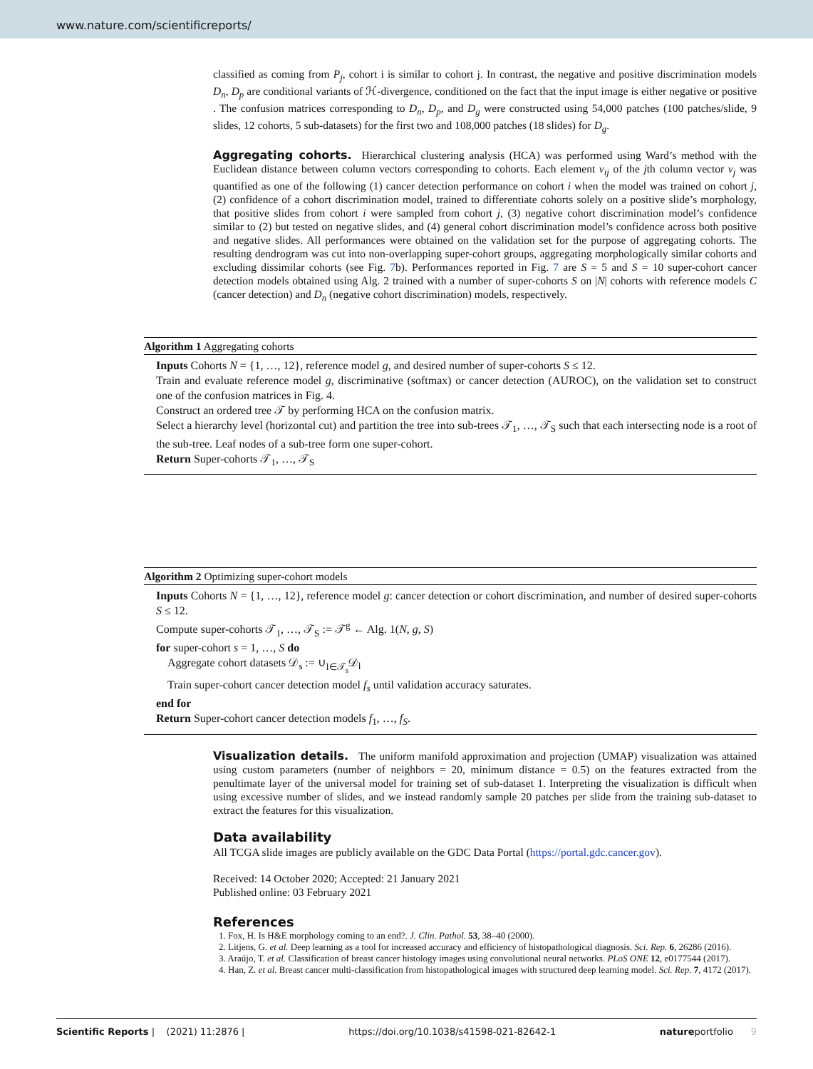www.nature.com/scientificreports/
classified as coming from P<sub>j</sub>, cohort i is similar to cohort j. In contrast, the negative and positive discrimination models D<sub>n</sub>, D<sub>p</sub> are conditional variants of ℋ-divergence, conditioned on the fact that the input image is either negative or positive . The confusion matrices corresponding to D<sub>n</sub>, D<sub>p</sub>, and D<sub>g</sub> were constructed using 54,000 patches (100 patches/slide, 9 slides, 12 cohorts, 5 sub-datasets) for the first two and 108,000 patches (18 slides) for D<sub>g</sub>.
Aggregating cohorts.
Hierarchical clustering analysis (HCA) was performed using Ward’s method with the Euclidean distance between column vectors corresponding to cohorts. Each element v<sub>ij</sub> of the jth column vector v<sub>j</sub> was quantified as one of the following (1) cancer detection performance on cohort i when the model was trained on cohort j, (2) confidence of a cohort discrimination model, trained to differentiate cohorts solely on a positive slide’s morphology, that positive slides from cohort i were sampled from cohort j, (3) negative cohort discrimination model’s confidence similar to (2) but tested on negative slides, and (4) general cohort discrimination model’s confidence across both positive and negative slides. All performances were obtained on the validation set for the purpose of aggregating cohorts. The resulting dendrogram was cut into non-overlapping super-cohort groups, aggregating morphologically similar cohorts and excluding dissimilar cohorts (see Fig. 7b). Performances reported in Fig. 7 are S = 5 and S = 10 super-cohort cancer detection models obtained using Alg. 2 trained with a number of super-cohorts S on |N| cohorts with reference models C (cancer detection) and D<sub>n</sub> (negative cohort discrimination) models, respectively.
Algorithm 1 Aggregating cohorts
Inputs Cohorts N = {1, …, 12}, reference model g, and desired number of super-cohorts S ≤ 12.
Train and evaluate reference model g, discriminative (softmax) or cancer detection (AUROC), on the validation set to construct one of the confusion matrices in Fig. 4.
Construct an ordered tree 𝒯 by performing HCA on the confusion matrix.
Select a hierarchy level (horizontal cut) and partition the tree into sub-trees 𝒯<sub>1</sub>, …, 𝒯<sub>S</sub> such that each intersecting node is a root of the sub-tree. Leaf nodes of a sub-tree form one super-cohort.
Return Super-cohorts 𝒯<sub>1</sub>, …, 𝒯<sub>S</sub>
Algorithm 2 Optimizing super-cohort models
Inputs Cohorts N = {1, …, 12}, reference model g: cancer detection or cohort discrimination, and number of desired super-cohorts S ≤ 12.
Compute super-cohorts 𝒯<sub>1</sub>, …, 𝒯<sub>S</sub> := 𝒯<sup>g</sup> ← Alg. 1(N, g, S)
for super-cohort s = 1, …, S do
Aggregate cohort datasets 𝒟<sub>s</sub> := ∪<sub>l∈𝒯<sub>s</sub></sub>𝒟<sub>l</sub>
Train super-cohort cancer detection model f<sub>s</sub> until validation accuracy saturates.
end for
Return Super-cohort cancer detection models f<sub>1</sub>, …, f<sub>S</sub>.
Visualization details.
The uniform manifold approximation and projection (UMAP) visualization was attained using custom parameters (number of neighbors = 20, minimum distance = 0.5) on the features extracted from the penultimate layer of the universal model for training set of sub-dataset 1. Interpreting the visualization is difficult when using excessive number of slides, and we instead randomly sample 20 patches per slide from the training sub-dataset to extract the features for this visualization.
Data availability
All TCGA slide images are publicly available on the GDC Data Portal (https://portal.gdc.cancer.gov).
Received: 14 October 2020; Accepted: 21 January 2021
Published online: 03 February 2021
References
1. Fox, H. Is H&E morphology coming to an end?. J. Clin. Pathol. 53, 38–40 (2000).
2. Litjens, G. et al. Deep learning as a tool for increased accuracy and efficiency of histopathological diagnosis. Sci. Rep. 6, 26286 (2016).
3. Araújo, T. et al. Classification of breast cancer histology images using convolutional neural networks. PLoS ONE 12, e0177544 (2017).
4. Han, Z. et al. Breast cancer multi-classification from histopathological images with structured deep learning model. Sci. Rep. 7, 4172 (2017).
Scientific Reports | (2021) 11:2876 | https://doi.org/10.1038/s41598-021-82642-1 natureportfolio 9